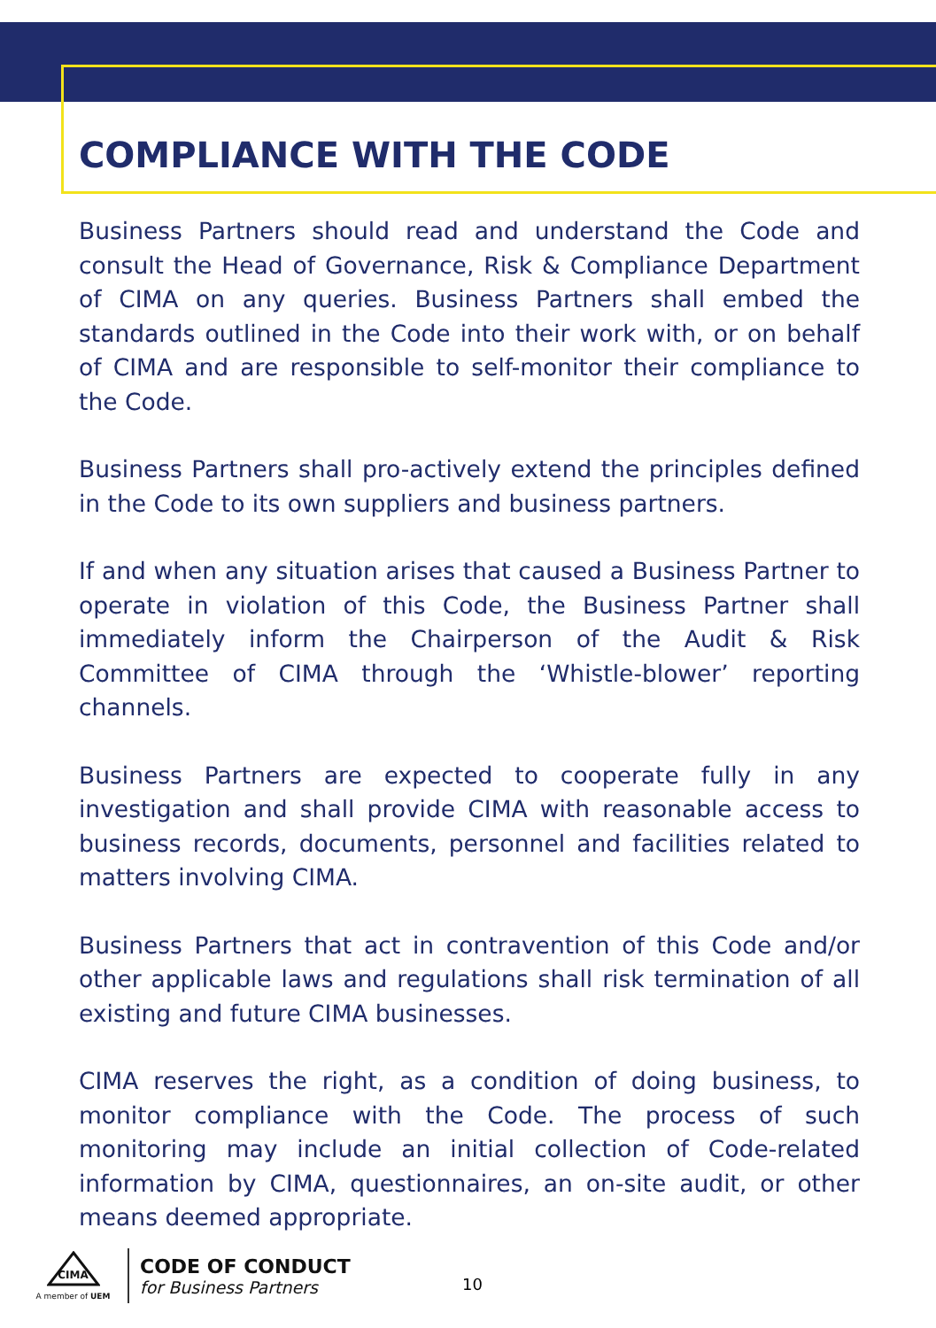COMPLIANCE WITH THE CODE
Business Partners should read and understand the Code and consult the Head of Governance, Risk & Compliance Department of CIMA on any queries. Business Partners shall embed the standards outlined in the Code into their work with, or on behalf of CIMA and are responsible to self-monitor their compliance to the Code.
Business Partners shall pro-actively extend the principles defined in the Code to its own suppliers and business partners.
If and when any situation arises that caused a Business Partner to operate in violation of this Code, the Business Partner shall immediately inform the Chairperson of the Audit & Risk Committee of CIMA through the ‘Whistle-blower’ reporting channels.
Business Partners are expected to cooperate fully in any investigation and shall provide CIMA with reasonable access to business records, documents, personnel and facilities related to matters involving CIMA.
Business Partners that act in contravention of this Code and/or other applicable laws and regulations shall risk termination of all existing and future CIMA businesses.
CIMA reserves the right, as a condition of doing business, to monitor compliance with the Code. The process of such monitoring may include an initial collection of Code-related information by CIMA, questionnaires, an on-site audit, or other means deemed appropriate.
CIMA
A member of UEM
CODE OF CONDUCT
for Business Partners
10